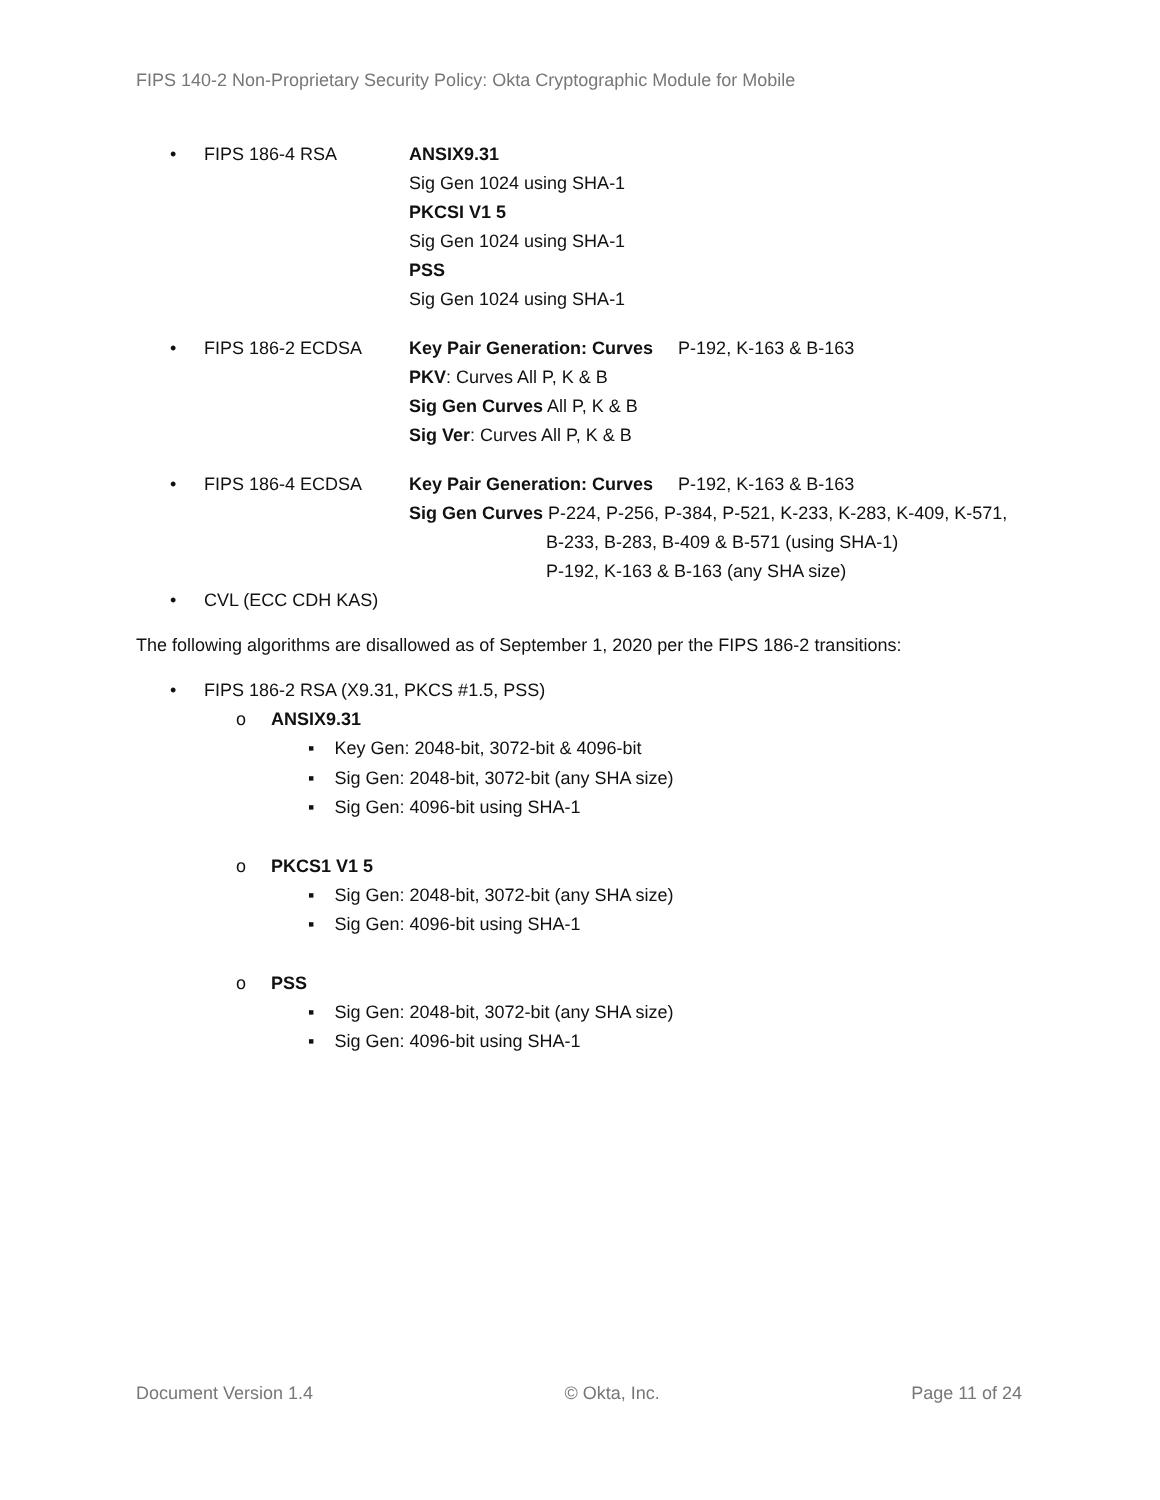FIPS 140-2 Non-Proprietary Security Policy: Okta Cryptographic Module for Mobile
• FIPS 186-4 RSA ANSIX9.31
Sig Gen 1024 using SHA-1
PKCSI V1 5
Sig Gen 1024 using SHA-1
PSS
Sig Gen 1024 using SHA-1
• FIPS 186-2 ECDSA Key Pair Generation: Curves P-192, K-163 & B-163
PKV: Curves All P, K & B
Sig Gen Curves All P, K & B
Sig Ver: Curves All P, K & B
• FIPS 186-4 ECDSA Key Pair Generation: Curves P-192, K-163 & B-163
Sig Gen Curves P-224, P-256, P-384, P-521, K-233, K-283, K-409, K-571,
B-233, B-283, B-409 & B-571 (using SHA-1)
P-192, K-163 & B-163 (any SHA size)
• CVL (ECC CDH KAS)
The following algorithms are disallowed as of September 1, 2020 per the FIPS 186-2 transitions:
• FIPS 186-2 RSA (X9.31, PKCS #1.5, PSS)
o ANSIX9.31
▪ Key Gen: 2048-bit, 3072-bit & 4096-bit
▪ Sig Gen: 2048-bit, 3072-bit (any SHA size)
▪ Sig Gen: 4096-bit using SHA-1
o PKCS1 V1 5
▪ Sig Gen: 2048-bit, 3072-bit (any SHA size)
▪ Sig Gen: 4096-bit using SHA-1
o PSS
▪ Sig Gen: 2048-bit, 3072-bit (any SHA size)
▪ Sig Gen: 4096-bit using SHA-1
Document Version 1.4 © Okta, Inc. Page 11 of 24